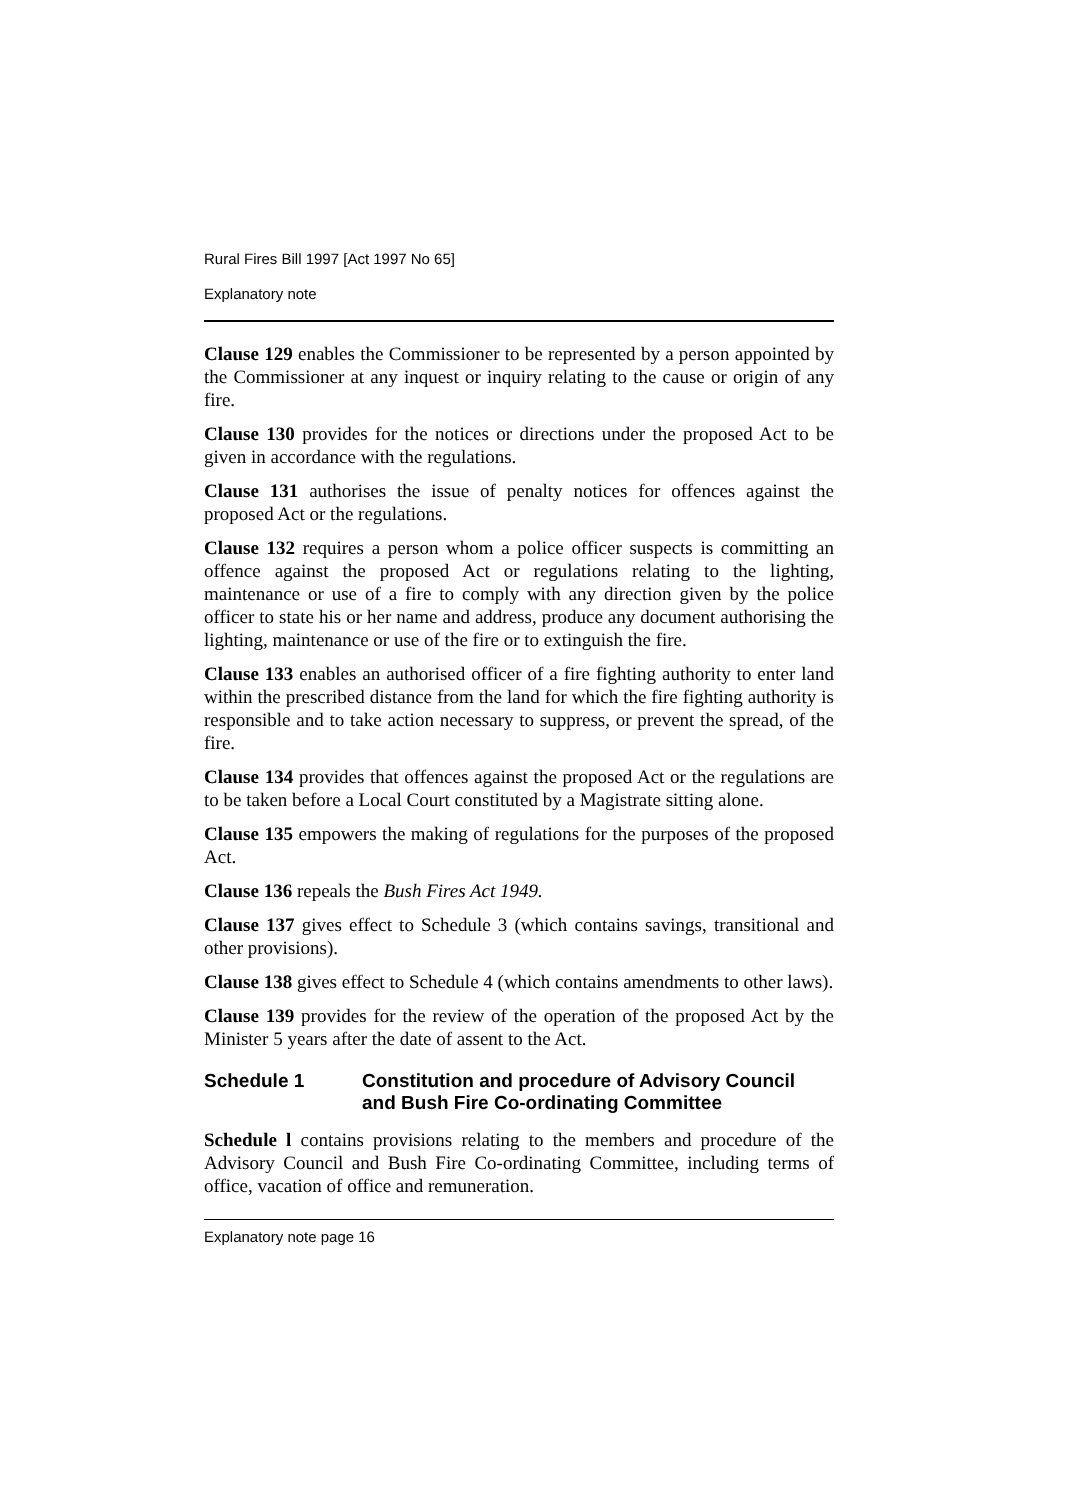Rural Fires Bill 1997 [Act 1997 No 65]
Explanatory note
Clause 129 enables the Commissioner to be represented by a person appointed by the Commissioner at any inquest or inquiry relating to the cause or origin of any fire.
Clause 130 provides for the notices or directions under the proposed Act to be given in accordance with the regulations.
Clause 131 authorises the issue of penalty notices for offences against the proposed Act or the regulations.
Clause 132 requires a person whom a police officer suspects is committing an offence against the proposed Act or regulations relating to the lighting, maintenance or use of a fire to comply with any direction given by the police officer to state his or her name and address, produce any document authorising the lighting, maintenance or use of the fire or to extinguish the fire.
Clause 133 enables an authorised officer of a fire fighting authority to enter land within the prescribed distance from the land for which the fire fighting authority is responsible and to take action necessary to suppress, or prevent the spread, of the fire.
Clause 134 provides that offences against the proposed Act or the regulations are to be taken before a Local Court constituted by a Magistrate sitting alone.
Clause 135 empowers the making of regulations for the purposes of the proposed Act.
Clause 136 repeals the Bush Fires Act 1949.
Clause 137 gives effect to Schedule 3 (which contains savings, transitional and other provisions).
Clause 138 gives effect to Schedule 4 (which contains amendments to other laws).
Clause 139 provides for the review of the operation of the proposed Act by the Minister 5 years after the date of assent to the Act.
Schedule 1 Constitution and procedure of Advisory Council and Bush Fire Co-ordinating Committee
Schedule l contains provisions relating to the members and procedure of the Advisory Council and Bush Fire Co-ordinating Committee, including terms of office, vacation of office and remuneration.
Explanatory note page 16